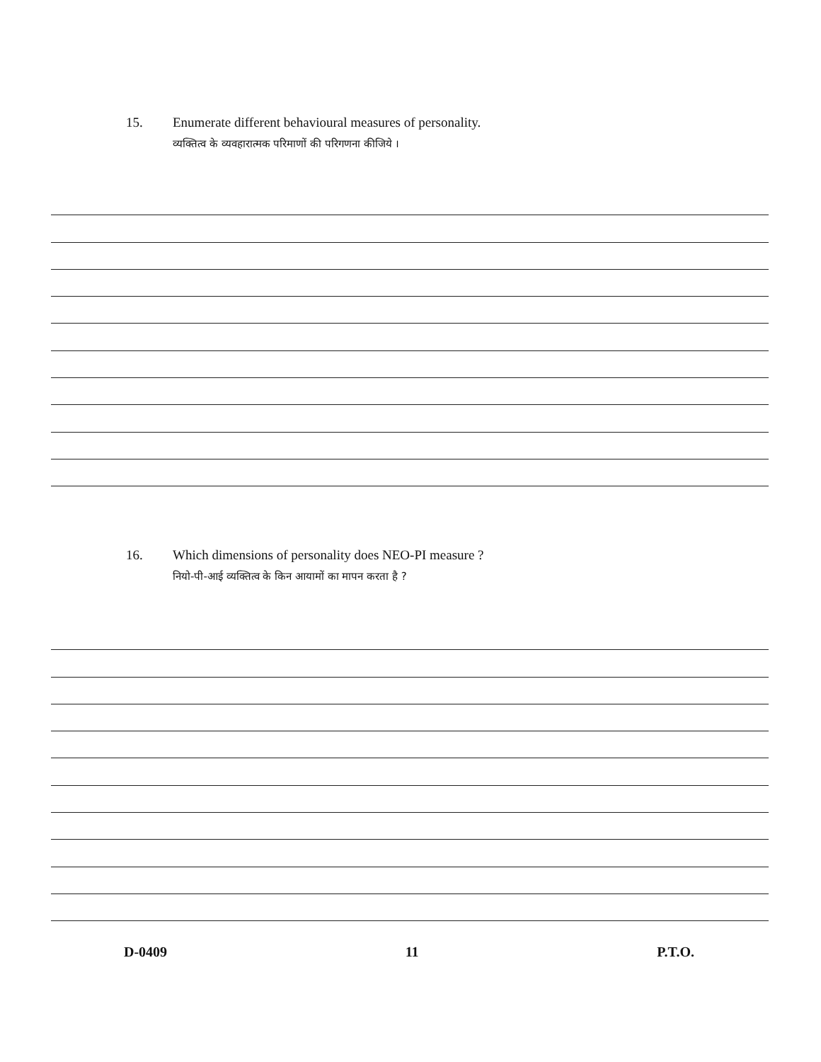15. Enumerate different behavioural measures of personality.
व्यक्तित्व के व्यवहारात्मक परिमाणों की परिगणना कीजिये ।
16. Which dimensions of personality does NEO-PI measure ?
नियो-पी-आई व्यक्तित्व के किन आयामों का मापन करता है ?
D-0409 11 P.T.O.